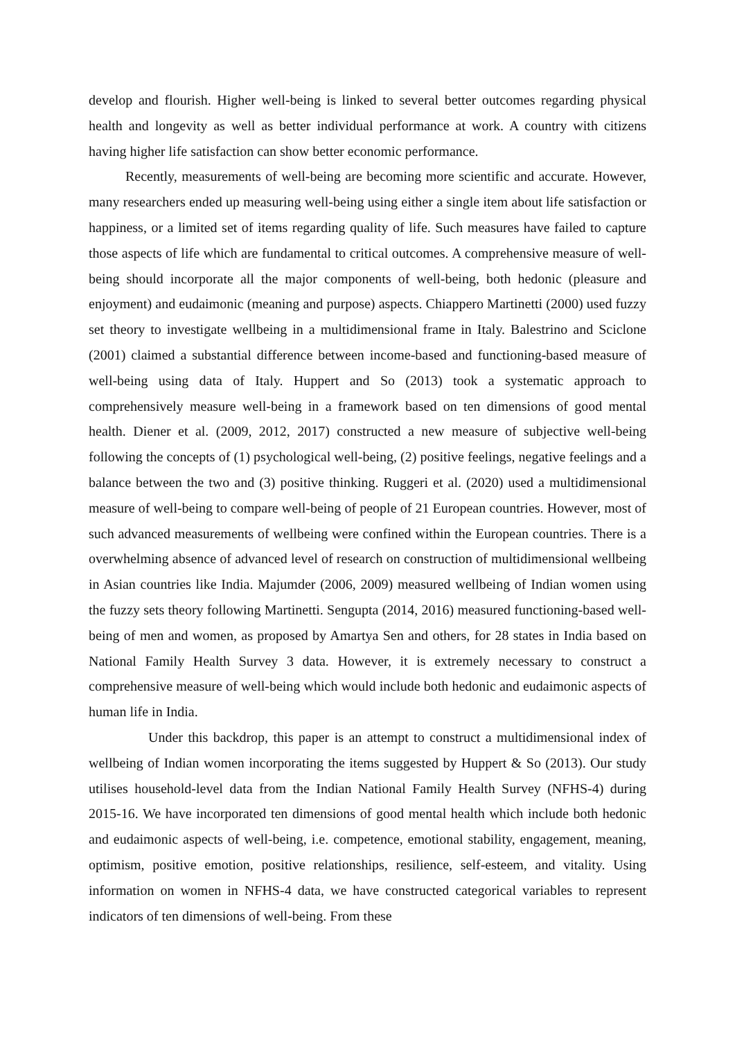develop and flourish. Higher well-being is linked to several better outcomes regarding physical health and longevity as well as better individual performance at work. A country with citizens having higher life satisfaction can show better economic performance.
Recently, measurements of well-being are becoming more scientific and accurate. However, many researchers ended up measuring well-being using either a single item about life satisfaction or happiness, or a limited set of items regarding quality of life. Such measures have failed to capture those aspects of life which are fundamental to critical outcomes. A comprehensive measure of well-being should incorporate all the major components of well-being, both hedonic (pleasure and enjoyment) and eudaimonic (meaning and purpose) aspects. Chiappero Martinetti (2000) used fuzzy set theory to investigate wellbeing in a multidimensional frame in Italy. Balestrino and Sciclone (2001) claimed a substantial difference between income-based and functioning-based measure of well-being using data of Italy. Huppert and So (2013) took a systematic approach to comprehensively measure well-being in a framework based on ten dimensions of good mental health. Diener et al. (2009, 2012, 2017) constructed a new measure of subjective well-being following the concepts of (1) psychological well-being, (2) positive feelings, negative feelings and a balance between the two and (3) positive thinking. Ruggeri et al. (2020) used a multidimensional measure of well-being to compare well-being of people of 21 European countries. However, most of such advanced measurements of wellbeing were confined within the European countries. There is a overwhelming absence of advanced level of research on construction of multidimensional wellbeing in Asian countries like India. Majumder (2006, 2009) measured wellbeing of Indian women using the fuzzy sets theory following Martinetti. Sengupta (2014, 2016) measured functioning-based well-being of men and women, as proposed by Amartya Sen and others, for 28 states in India based on National Family Health Survey 3 data. However, it is extremely necessary to construct a comprehensive measure of well-being which would include both hedonic and eudaimonic aspects of human life in India.
Under this backdrop, this paper is an attempt to construct a multidimensional index of wellbeing of Indian women incorporating the items suggested by Huppert & So (2013). Our study utilises household-level data from the Indian National Family Health Survey (NFHS-4) during 2015-16. We have incorporated ten dimensions of good mental health which include both hedonic and eudaimonic aspects of well-being, i.e. competence, emotional stability, engagement, meaning, optimism, positive emotion, positive relationships, resilience, self-esteem, and vitality. Using information on women in NFHS-4 data, we have constructed categorical variables to represent indicators of ten dimensions of well-being. From these